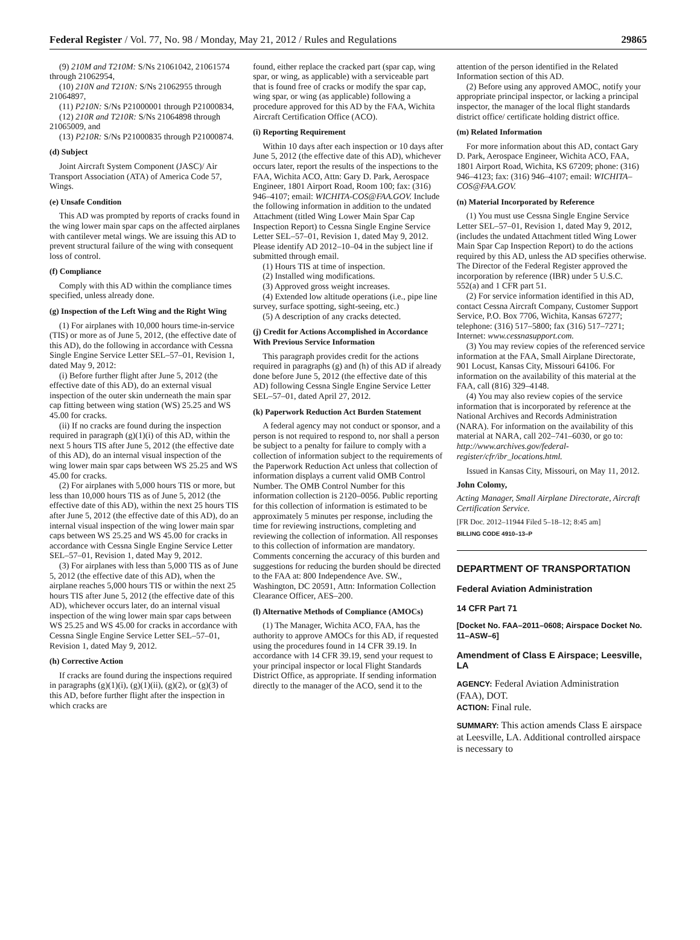Federal Register / Vol. 77, No. 98 / Monday, May 21, 2012 / Rules and Regulations 29865
(9) 210M and T210M: S/Ns 21061042, 21061574 through 21062954,
(10) 210N and T210N: S/Ns 21062955 through 21064897,
(11) P210N: S/Ns P21000001 through P21000834,
(12) 210R and T210R: S/Ns 21064898 through 21065009, and
(13) P210R: S/Ns P21000835 through P21000874.
(d) Subject
Joint Aircraft System Component (JASC)/ Air Transport Association (ATA) of America Code 57, Wings.
(e) Unsafe Condition
This AD was prompted by reports of cracks found in the wing lower main spar caps on the affected airplanes with cantilever metal wings. We are issuing this AD to prevent structural failure of the wing with consequent loss of control.
(f) Compliance
Comply with this AD within the compliance times specified, unless already done.
(g) Inspection of the Left Wing and the Right Wing
(1) For airplanes with 10,000 hours time-in-service (TIS) or more as of June 5, 2012, (the effective date of this AD), do the following in accordance with Cessna Single Engine Service Letter SEL–57–01, Revision 1, dated May 9, 2012:
(i) Before further flight after June 5, 2012 (the effective date of this AD), do an external visual inspection of the outer skin underneath the main spar cap fitting between wing station (WS) 25.25 and WS 45.00 for cracks.
(ii) If no cracks are found during the inspection required in paragraph (g)(1)(i) of this AD, within the next 5 hours TIS after June 5, 2012 (the effective date of this AD), do an internal visual inspection of the wing lower main spar caps between WS 25.25 and WS 45.00 for cracks.
(2) For airplanes with 5,000 hours TIS or more, but less than 10,000 hours TIS as of June 5, 2012 (the effective date of this AD), within the next 25 hours TIS after June 5, 2012 (the effective date of this AD), do an internal visual inspection of the wing lower main spar caps between WS 25.25 and WS 45.00 for cracks in accordance with Cessna Single Engine Service Letter SEL–57–01, Revision 1, dated May 9, 2012.
(3) For airplanes with less than 5,000 TIS as of June 5, 2012 (the effective date of this AD), when the airplane reaches 5,000 hours TIS or within the next 25 hours TIS after June 5, 2012 (the effective date of this AD), whichever occurs later, do an internal visual inspection of the wing lower main spar caps between WS 25.25 and WS 45.00 for cracks in accordance with Cessna Single Engine Service Letter SEL–57–01, Revision 1, dated May 9, 2012.
(h) Corrective Action
If cracks are found during the inspections required in paragraphs (g)(1)(i), (g)(1)(ii), (g)(2), or (g)(3) of this AD, before further flight after the inspection in which cracks are
found, either replace the cracked part (spar cap, wing spar, or wing, as applicable) with a serviceable part that is found free of cracks or modify the spar cap, wing spar, or wing (as applicable) following a procedure approved for this AD by the FAA, Wichita Aircraft Certification Office (ACO).
(i) Reporting Requirement
Within 10 days after each inspection or 10 days after June 5, 2012 (the effective date of this AD), whichever occurs later, report the results of the inspections to the FAA, Wichita ACO, Attn: Gary D. Park, Aerospace Engineer, 1801 Airport Road, Room 100; fax: (316) 946–4107; email: WICHITA-COS@FAA.GOV. Include the following information in addition to the undated Attachment (titled Wing Lower Main Spar Cap Inspection Report) to Cessna Single Engine Service Letter SEL–57–01, Revision 1, dated May 9, 2012. Please identify AD 2012–10–04 in the subject line if submitted through email.
(1) Hours TIS at time of inspection.
(2) Installed wing modifications.
(3) Approved gross weight increases.
(4) Extended low altitude operations (i.e., pipe line survey, surface spotting, sight-seeing, etc.)
(5) A description of any cracks detected.
(j) Credit for Actions Accomplished in Accordance With Previous Service Information
This paragraph provides credit for the actions required in paragraphs (g) and (h) of this AD if already done before June 5, 2012 (the effective date of this AD) following Cessna Single Engine Service Letter SEL–57–01, dated April 27, 2012.
(k) Paperwork Reduction Act Burden Statement
A federal agency may not conduct or sponsor, and a person is not required to respond to, nor shall a person be subject to a penalty for failure to comply with a collection of information subject to the requirements of the Paperwork Reduction Act unless that collection of information displays a current valid OMB Control Number. The OMB Control Number for this information collection is 2120–0056. Public reporting for this collection of information is estimated to be approximately 5 minutes per response, including the time for reviewing instructions, completing and reviewing the collection of information. All responses to this collection of information are mandatory. Comments concerning the accuracy of this burden and suggestions for reducing the burden should be directed to the FAA at: 800 Independence Ave. SW., Washington, DC 20591, Attn: Information Collection Clearance Officer, AES–200.
(l) Alternative Methods of Compliance (AMOCs)
(1) The Manager, Wichita ACO, FAA, has the authority to approve AMOCs for this AD, if requested using the procedures found in 14 CFR 39.19. In accordance with 14 CFR 39.19, send your request to your principal inspector or local Flight Standards District Office, as appropriate. If sending information directly to the manager of the ACO, send it to the
attention of the person identified in the Related Information section of this AD.
(2) Before using any approved AMOC, notify your appropriate principal inspector, or lacking a principal inspector, the manager of the local flight standards district office/ certificate holding district office.
(m) Related Information
For more information about this AD, contact Gary D. Park, Aerospace Engineer, Wichita ACO, FAA, 1801 Airport Road, Wichita, KS 67209; phone: (316) 946–4123; fax: (316) 946–4107; email: WICHITA–COS@FAA.GOV.
(n) Material Incorporated by Reference
(1) You must use Cessna Single Engine Service Letter SEL–57–01, Revision 1, dated May 9, 2012, (includes the undated Attachment titled Wing Lower Main Spar Cap Inspection Report) to do the actions required by this AD, unless the AD specifies otherwise. The Director of the Federal Register approved the incorporation by reference (IBR) under 5 U.S.C. 552(a) and 1 CFR part 51.
(2) For service information identified in this AD, contact Cessna Aircraft Company, Customer Support Service, P.O. Box 7706, Wichita, Kansas 67277; telephone: (316) 517–5800; fax (316) 517–7271; Internet: www.cessnasupport.com.
(3) You may review copies of the referenced service information at the FAA, Small Airplane Directorate, 901 Locust, Kansas City, Missouri 64106. For information on the availability of this material at the FAA, call (816) 329–4148.
(4) You may also review copies of the service information that is incorporated by reference at the National Archives and Records Administration (NARA). For information on the availability of this material at NARA, call 202–741–6030, or go to: http://www.archives.gov/federal-register/cfr/ibr_locations.html.
Issued in Kansas City, Missouri, on May 11, 2012.
John Colomy,
Acting Manager, Small Airplane Directorate, Aircraft Certification Service.
[FR Doc. 2012–11944 Filed 5–18–12; 8:45 am]
BILLING CODE 4910–13–P
DEPARTMENT OF TRANSPORTATION
Federal Aviation Administration
14 CFR Part 71
[Docket No. FAA–2011–0608; Airspace Docket No. 11–ASW–6]
Amendment of Class E Airspace; Leesville, LA
AGENCY: Federal Aviation Administration (FAA), DOT.
ACTION: Final rule.
SUMMARY: This action amends Class E airspace at Leesville, LA. Additional controlled airspace is necessary to